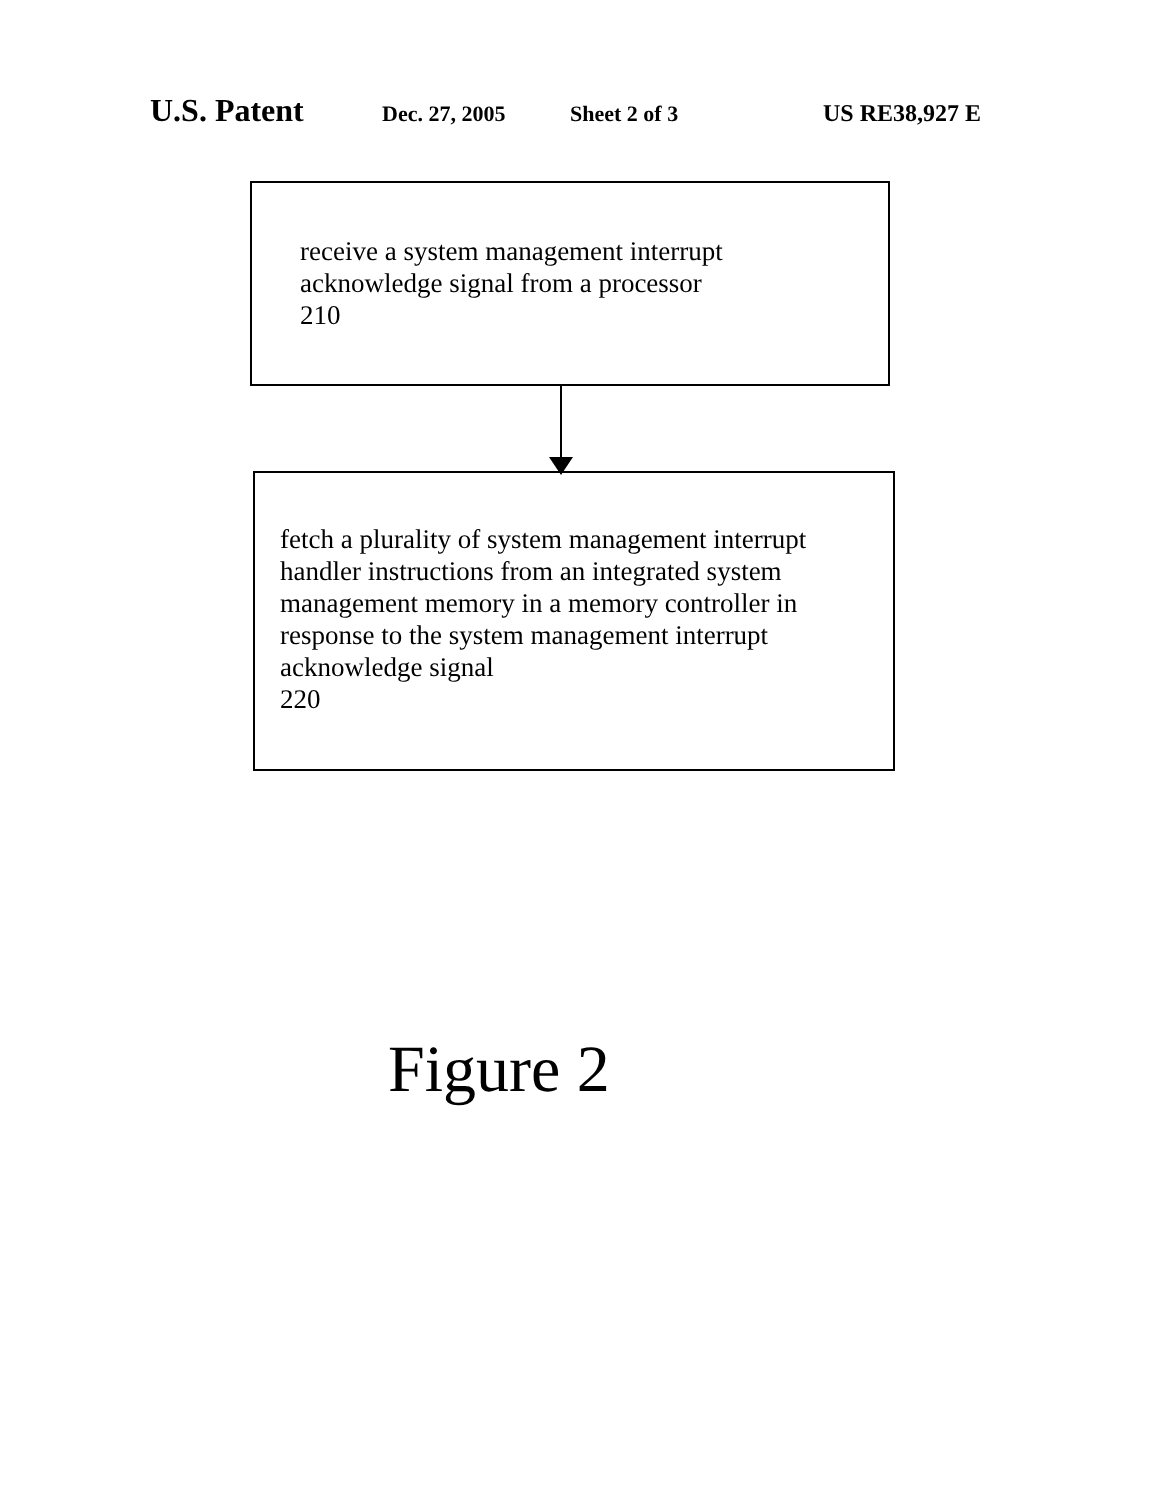U.S. Patent Dec. 27, 2005 Sheet 2 of 3 US RE38,927 E
receive a system management interrupt acknowledge signal from a processor
210
fetch a plurality of system management interrupt handler instructions from an integrated system management memory in a memory controller in response to the system management interrupt acknowledge signal
220
Figure 2